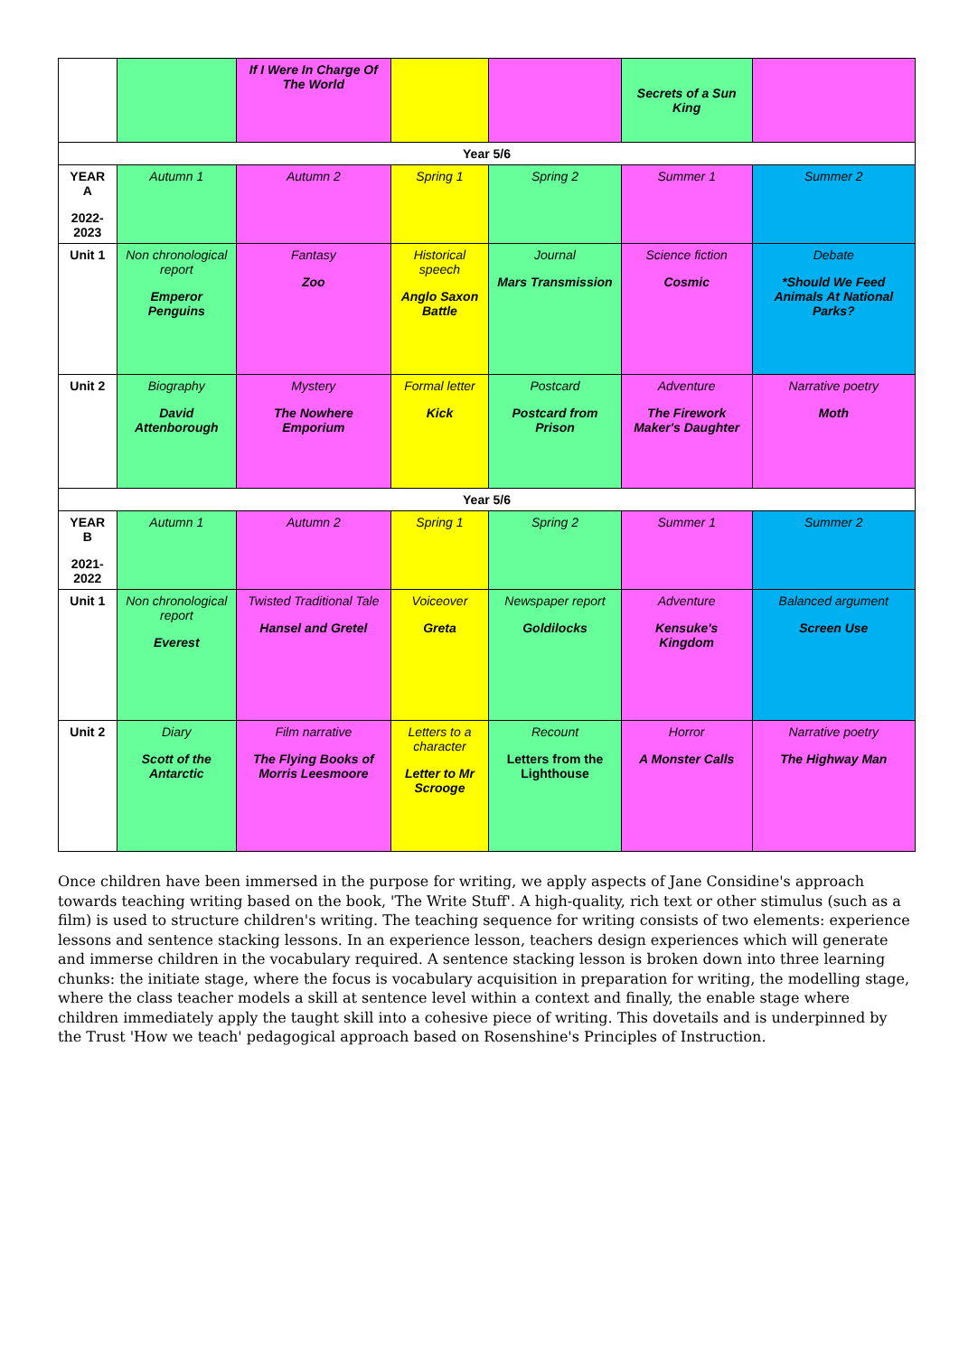| | | If I Were In Charge Of The World | | | Secrets of a Sun King | |
| Year 5/6 | | | | | | |
| YEAR A 2022-2023 | Autumn 1 | Autumn 2 | Spring 1 | Spring 2 | Summer 1 | Summer 2 |
| Unit 1 | Non chronological report Emperor Penguins | Fantasy Zoo | Historical speech Anglo Saxon Battle | Journal Mars Transmission | Science fiction Cosmic | Debate *Should We Feed Animals At National Parks? |
| Unit 2 | Biography David Attenborough | Mystery The Nowhere Emporium | Formal letter Kick | Postcard Postcard from Prison | Adventure The Firework Maker's Daughter | Narrative poetry Moth |
| Year 5/6 | | | | | | |
| YEAR B 2021-2022 | Autumn 1 | Autumn 2 | Spring 1 | Spring 2 | Summer 1 | Summer 2 |
| Unit 1 | Non chronological report Everest | Twisted Traditional Tale Hansel and Gretel | Voiceover Greta | Newspaper report Goldilocks | Adventure Kensuke's Kingdom | Balanced argument Screen Use |
| Unit 2 | Diary Scott of the Antarctic | Film narrative The Flying Books of Morris Leesmoore | Letters to a character Letter to Mr Scrooge | Recount Letters from the Lighthouse | Horror A Monster Calls | Narrative poetry The Highway Man |
Once children have been immersed in the purpose for writing, we apply aspects of Jane Considine's approach towards teaching writing based on the book, 'The Write Stuff'. A high-quality, rich text or other stimulus (such as a film) is used to structure children's writing. The teaching sequence for writing consists of two elements: experience lessons and sentence stacking lessons. In an experience lesson, teachers design experiences which will generate and immerse children in the vocabulary required. A sentence stacking lesson is broken down into three learning chunks: the initiate stage, where the focus is vocabulary acquisition in preparation for writing, the modelling stage, where the class teacher models a skill at sentence level within a context and finally, the enable stage where children immediately apply the taught skill into a cohesive piece of writing. This dovetails and is underpinned by the Trust 'How we teach' pedagogical approach based on Rosenshine's Principles of Instruction.